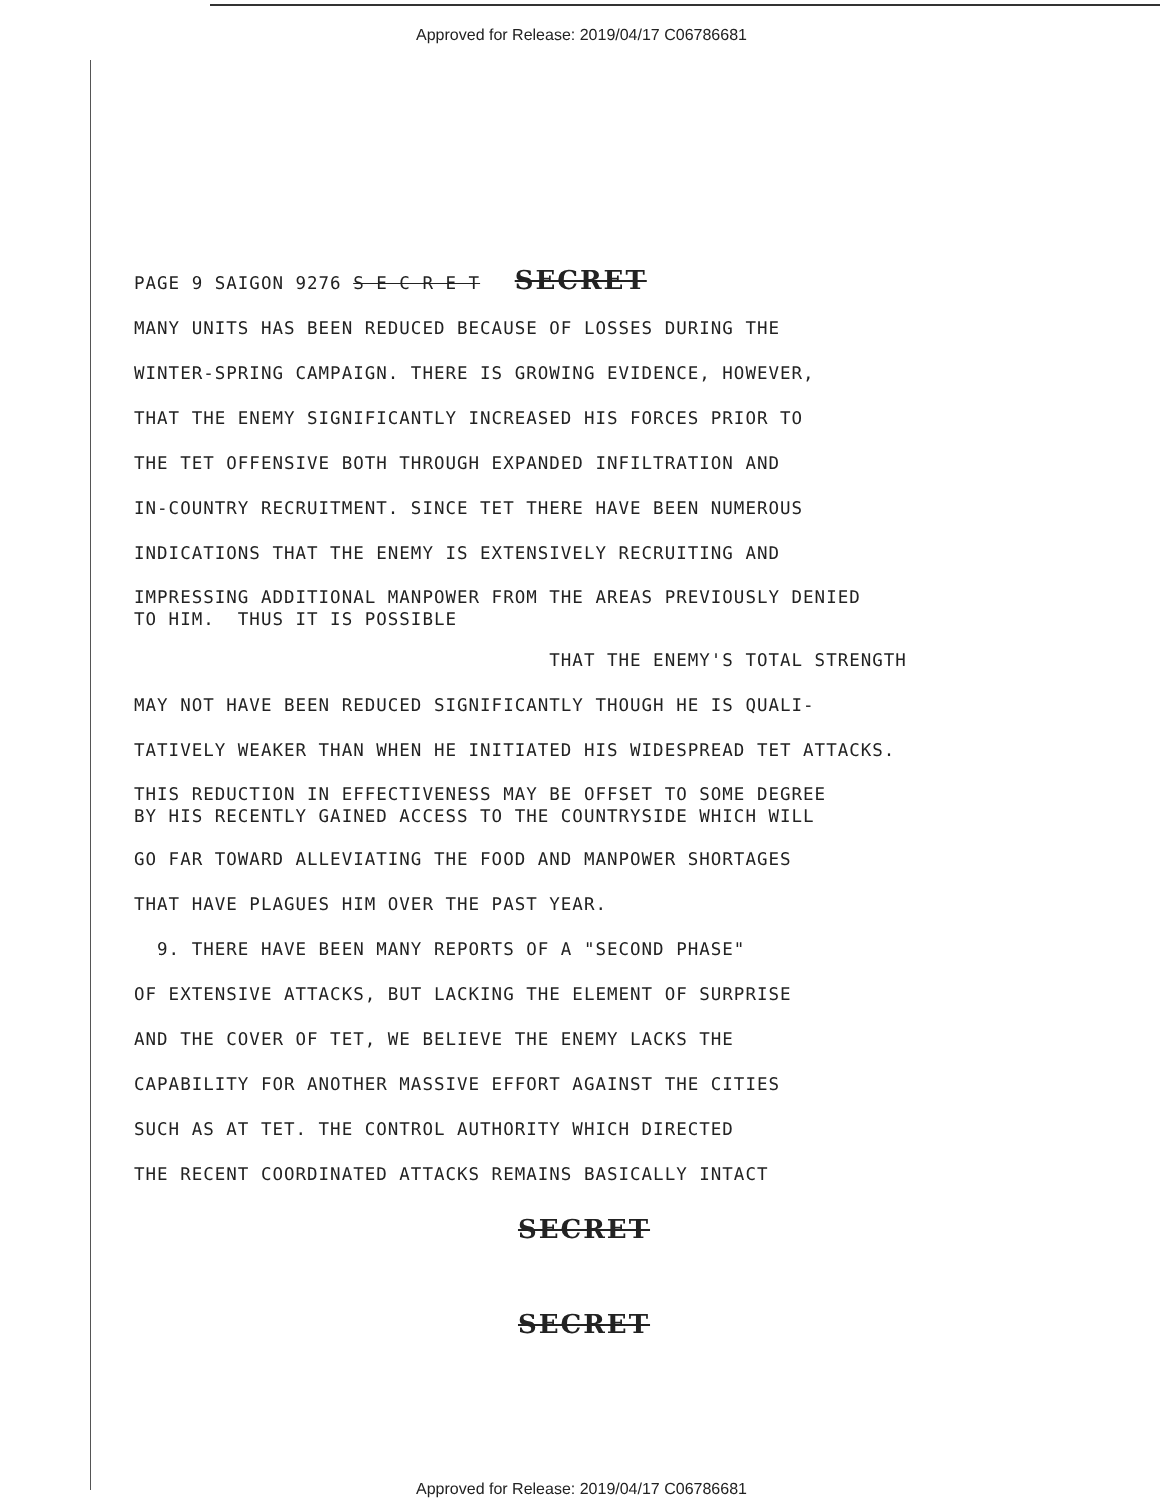Approved for Release: 2019/04/17 C06786681
PAGE 9 SAIGON 9276 S E C R E T SECRET
MANY UNITS HAS BEEN REDUCED BECAUSE OF LOSSES DURING THE
WINTER-SPRING CAMPAIGN. THERE IS GROWING EVIDENCE, HOWEVER,
THAT THE ENEMY SIGNIFICANTLY INCREASED HIS FORCES PRIOR TO
THE TET OFFENSIVE BOTH THROUGH EXPANDED INFILTRATION AND
IN-COUNTRY RECRUITMENT. SINCE TET THERE HAVE BEEN NUMEROUS
INDICATIONS THAT THE ENEMY IS EXTENSIVELY RECRUITING AND
IMPRESSING ADDITIONAL MANPOWER FROM THE AREAS PREVIOUSLY DENIED TO HIM. THUS IT IS POSSIBLE
THAT THE ENEMY'S TOTAL STRENGTH
MAY NOT HAVE BEEN REDUCED SIGNIFICANTLY THOUGH HE IS QUALI-
TATIVELY WEAKER THAN WHEN HE INITIATED HIS WIDESPREAD TET ATTACKS.
THIS REDUCTION IN EFFECTIVENESS MAY BE OFFSET TO SOME DEGREE BY HIS RECENTLY GAINED ACCESS TO THE COUNTRYSIDE WHICH WILL
GO FAR TOWARD ALLEVIATING THE FOOD AND MANPOWER SHORTAGES
THAT HAVE PLAGUES HIM OVER THE PAST YEAR.
9. THERE HAVE BEEN MANY REPORTS OF A "SECOND PHASE"
OF EXTENSIVE ATTACKS, BUT LACKING THE ELEMENT OF SURPRISE
AND THE COVER OF TET, WE BELIEVE THE ENEMY LACKS THE
CAPABILITY FOR ANOTHER MASSIVE EFFORT AGAINST THE CITIES
SUCH AS AT TET. THE CONTROL AUTHORITY WHICH DIRECTED
THE RECENT COORDINATED ATTACKS REMAINS BASICALLY INTACT
SECRET
SECRET
Approved for Release: 2019/04/17 C06786681